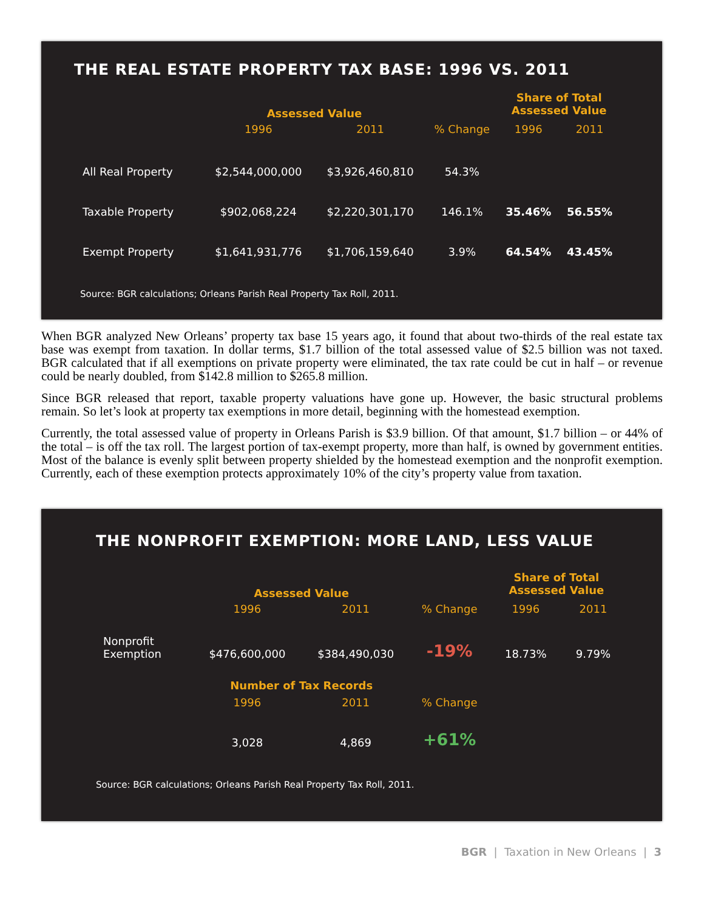THE REAL ESTATE PROPERTY TAX BASE: 1996 VS. 2011
| | Assessed Value | | | Share of Total Assessed Value | |
| | 1996 | 2011 | % Change | 1996 | 2011 |
| All Real Property | $2,544,000,000 | $3,926,460,810 | 54.3% | | |
| Taxable Property | $902,068,224 | $2,220,301,170 | 146.1% | 35.46% | 56.55% |
| Exempt Property | $1,641,931,776 | $1,706,159,640 | 3.9% | 64.54% | 43.45% |
Source: BGR calculations; Orleans Parish Real Property Tax Roll, 2011.
When BGR analyzed New Orleans’ property tax base 15 years ago, it found that about two-thirds of the real estate tax base was exempt from taxation. In dollar terms, $1.7 billion of the total assessed value of $2.5 billion was not taxed. BGR calculated that if all exemptions on private property were eliminated, the tax rate could be cut in half – or revenue could be nearly doubled, from $142.8 million to $265.8 million.
Since BGR released that report, taxable property valuations have gone up. However, the basic structural problems remain. So let’s look at property tax exemptions in more detail, beginning with the homestead exemption.
Currently, the total assessed value of property in Orleans Parish is $3.9 billion. Of that amount, $1.7 billion – or 44% of the total – is off the tax roll. The largest portion of tax-exempt property, more than half, is owned by government entities. Most of the balance is evenly split between property shielded by the homestead exemption and the nonprofit exemption. Currently, each of these exemption protects approximately 10% of the city’s property value from taxation.
THE NONPROFIT EXEMPTION: MORE LAND, LESS VALUE
| | Assessed Value | | | Share of Total Assessed Value | |
| | 1996 | 2011 | % Change | 1996 | 2011 |
| Nonprofit Exemption | $476,600,000 | $384,490,030 | -19% | 18.73% | 9.79% |
| | Number of Tax Records | | | | |
| | 1996 | 2011 | % Change | | |
| | 3,028 | 4,869 | +61% | | |
Source: BGR calculations; Orleans Parish Real Property Tax Roll, 2011.
BGR | Taxation in New Orleans | 3